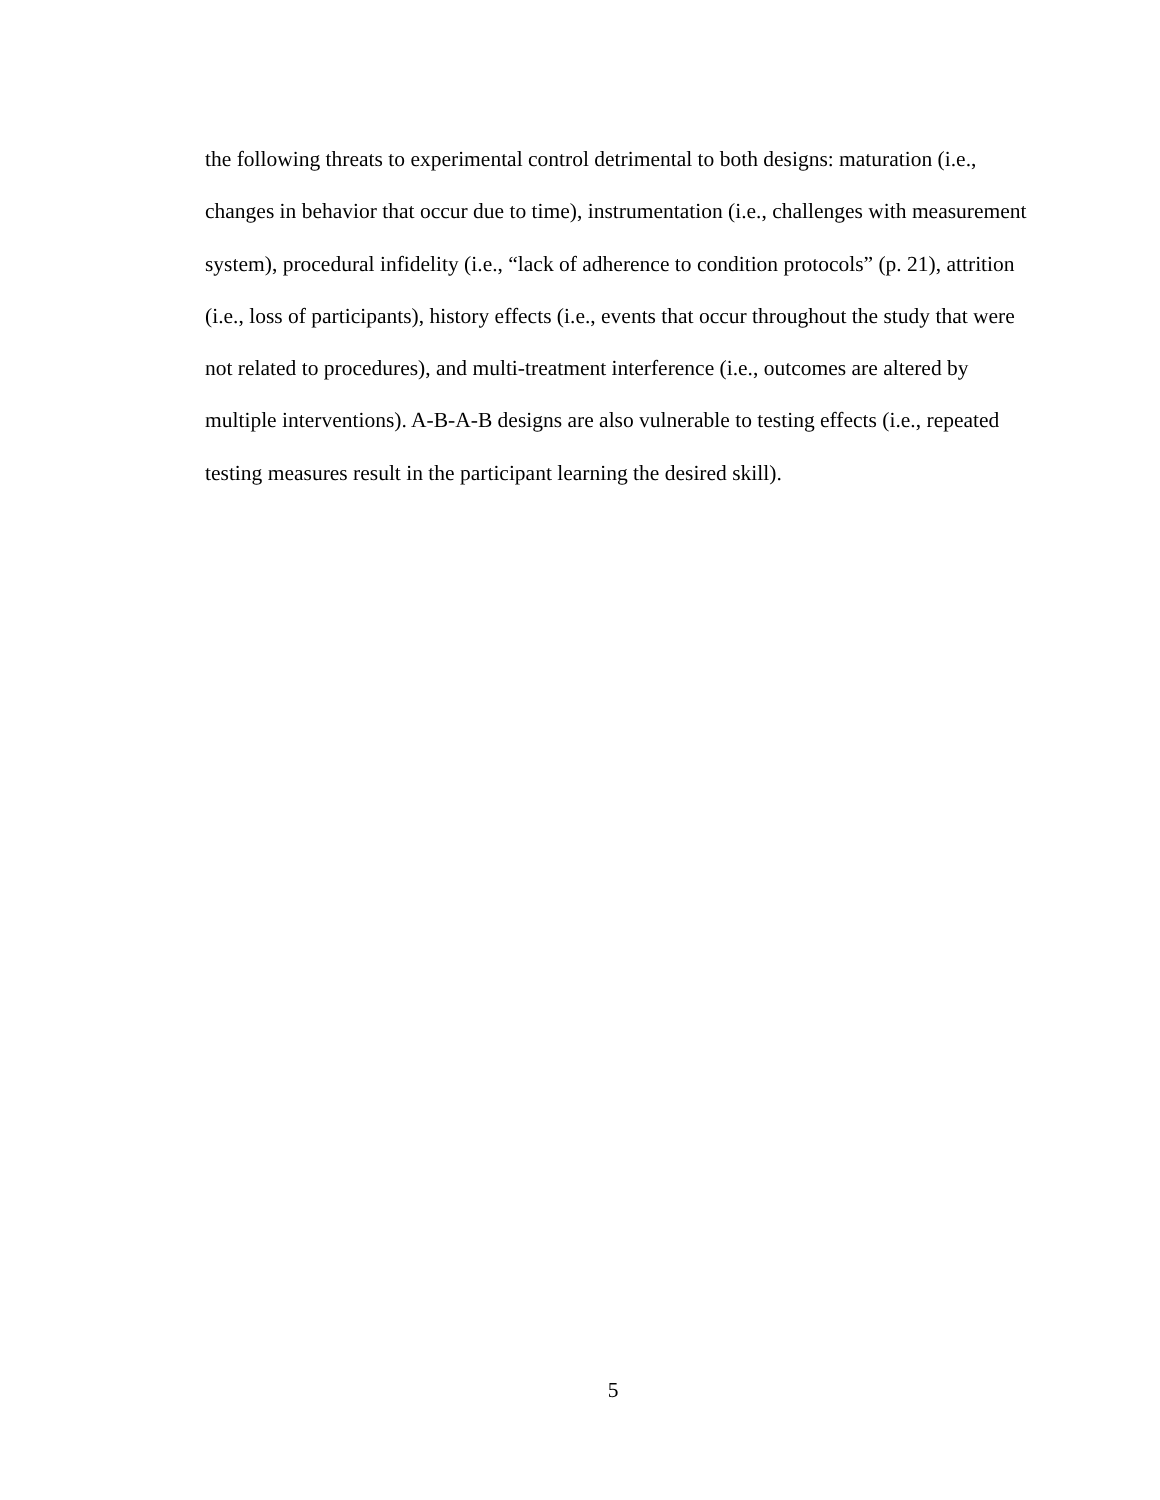the following threats to experimental control detrimental to both designs: maturation (i.e., changes in behavior that occur due to time), instrumentation (i.e., challenges with measurement system), procedural infidelity (i.e., “lack of adherence to condition protocols” (p. 21), attrition (i.e., loss of participants), history effects (i.e., events that occur throughout the study that were not related to procedures), and multi-treatment interference (i.e., outcomes are altered by multiple interventions). A-B-A-B designs are also vulnerable to testing effects (i.e., repeated testing measures result in the participant learning the desired skill).
5